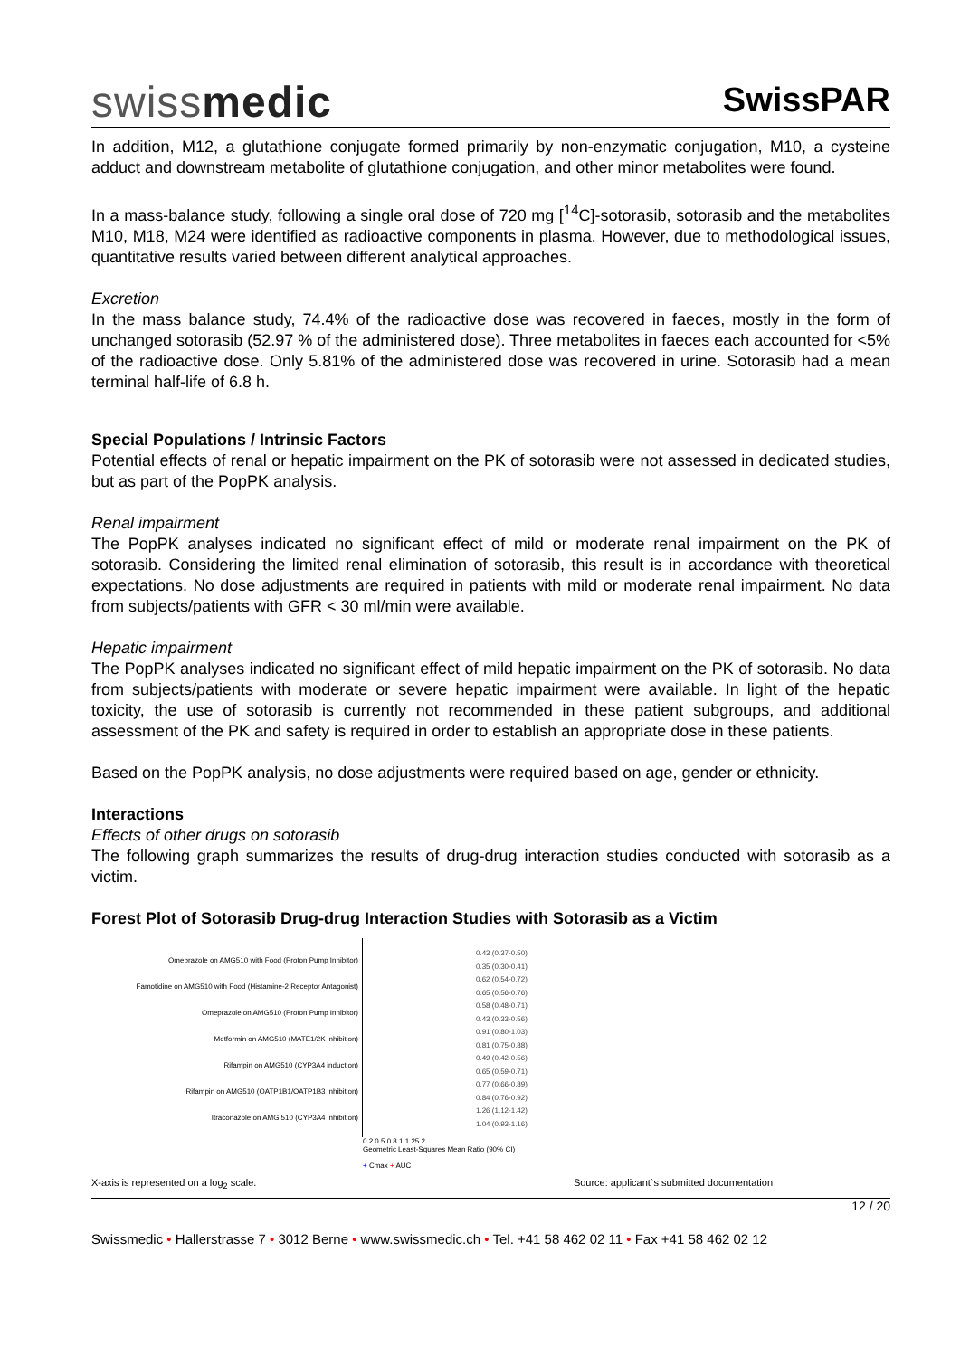swissmedic
SwissPAR
In addition, M12, a glutathione conjugate formed primarily by non-enzymatic conjugation, M10, a cysteine adduct and downstream metabolite of glutathione conjugation, and other minor metabolites were found.
In a mass-balance study, following a single oral dose of 720 mg [<sup>14</sup>C]-sotorasib, sotorasib and the metabolites M10, M18, M24 were identified as radioactive components in plasma. However, due to methodological issues, quantitative results varied between different analytical approaches.
Excretion
In the mass balance study, 74.4% of the radioactive dose was recovered in faeces, mostly in the form of unchanged sotorasib (52.97 % of the administered dose). Three metabolites in faeces each accounted for <5% of the radioactive dose. Only 5.81% of the administered dose was recovered in urine. Sotorasib had a mean terminal half-life of 6.8 h.
Special Populations / Intrinsic Factors
Potential effects of renal or hepatic impairment on the PK of sotorasib were not assessed in dedicated studies, but as part of the PopPK analysis.
Renal impairment
The PopPK analyses indicated no significant effect of mild or moderate renal impairment on the PK of sotorasib. Considering the limited renal elimination of sotorasib, this result is in accordance with theoretical expectations. No dose adjustments are required in patients with mild or moderate renal impairment. No data from subjects/patients with GFR < 30 ml/min were available.
Hepatic impairment
The PopPK analyses indicated no significant effect of mild hepatic impairment on the PK of sotorasib. No data from subjects/patients with moderate or severe hepatic impairment were available. In light of the hepatic toxicity, the use of sotorasib is currently not recommended in these patient subgroups, and additional assessment of the PK and safety is required in order to establish an appropriate dose in these patients.
Based on the PopPK analysis, no dose adjustments were required based on age, gender or ethnicity.
Interactions
Effects of other drugs on sotorasib
The following graph summarizes the results of drug-drug interaction studies conducted with sotorasib as a victim.
Forest Plot of Sotorasib Drug-drug Interaction Studies with Sotorasib as a Victim
Omeprazole on AMG510 with Food (Proton Pump Inhibitor)
Famotidine on AMG510 with Food (Histamine-2 Receptor Antagonist)
Omeprazole on AMG510 (Proton Pump Inhibitor)
Metformin on AMG510 (MATE1/2K inhibition)
Rifampin on AMG510 (CYP3A4 induction)
Rifampin on AMG510 (OATP1B1/OATP1B3 inhibition)
Itraconazole on AMG 510 (CYP3A4 inhibition)
0.43 (0.37-0.50)
0.35 (0.30-0.41)
0.62 (0.54-0.72)
0.65 (0.56-0.76)
0.58 (0.48-0.71)
0.43 (0.33-0.56)
0.91 (0.80-1.03)
0.81 (0.75-0.88)
0.49 (0.42-0.56)
0.65 (0.59-0.71)
0.77 (0.66-0.89)
0.84 (0.76-0.92)
1.26 (1.12-1.42)
1.04 (0.93-1.16)
0.2 0.5 0.8 1 1.25 2
Geometric Least-Squares Mean Ratio (90% CI)
+ Cmax + AUC
X-axis is represented on a log<sub>2</sub> scale. Source: applicant`s submitted documentation
12 / 20
Swissmedic • Hallerstrasse 7 • 3012 Berne • www.swissmedic.ch • Tel. +41 58 462 02 11 • Fax +41 58 462 02 12